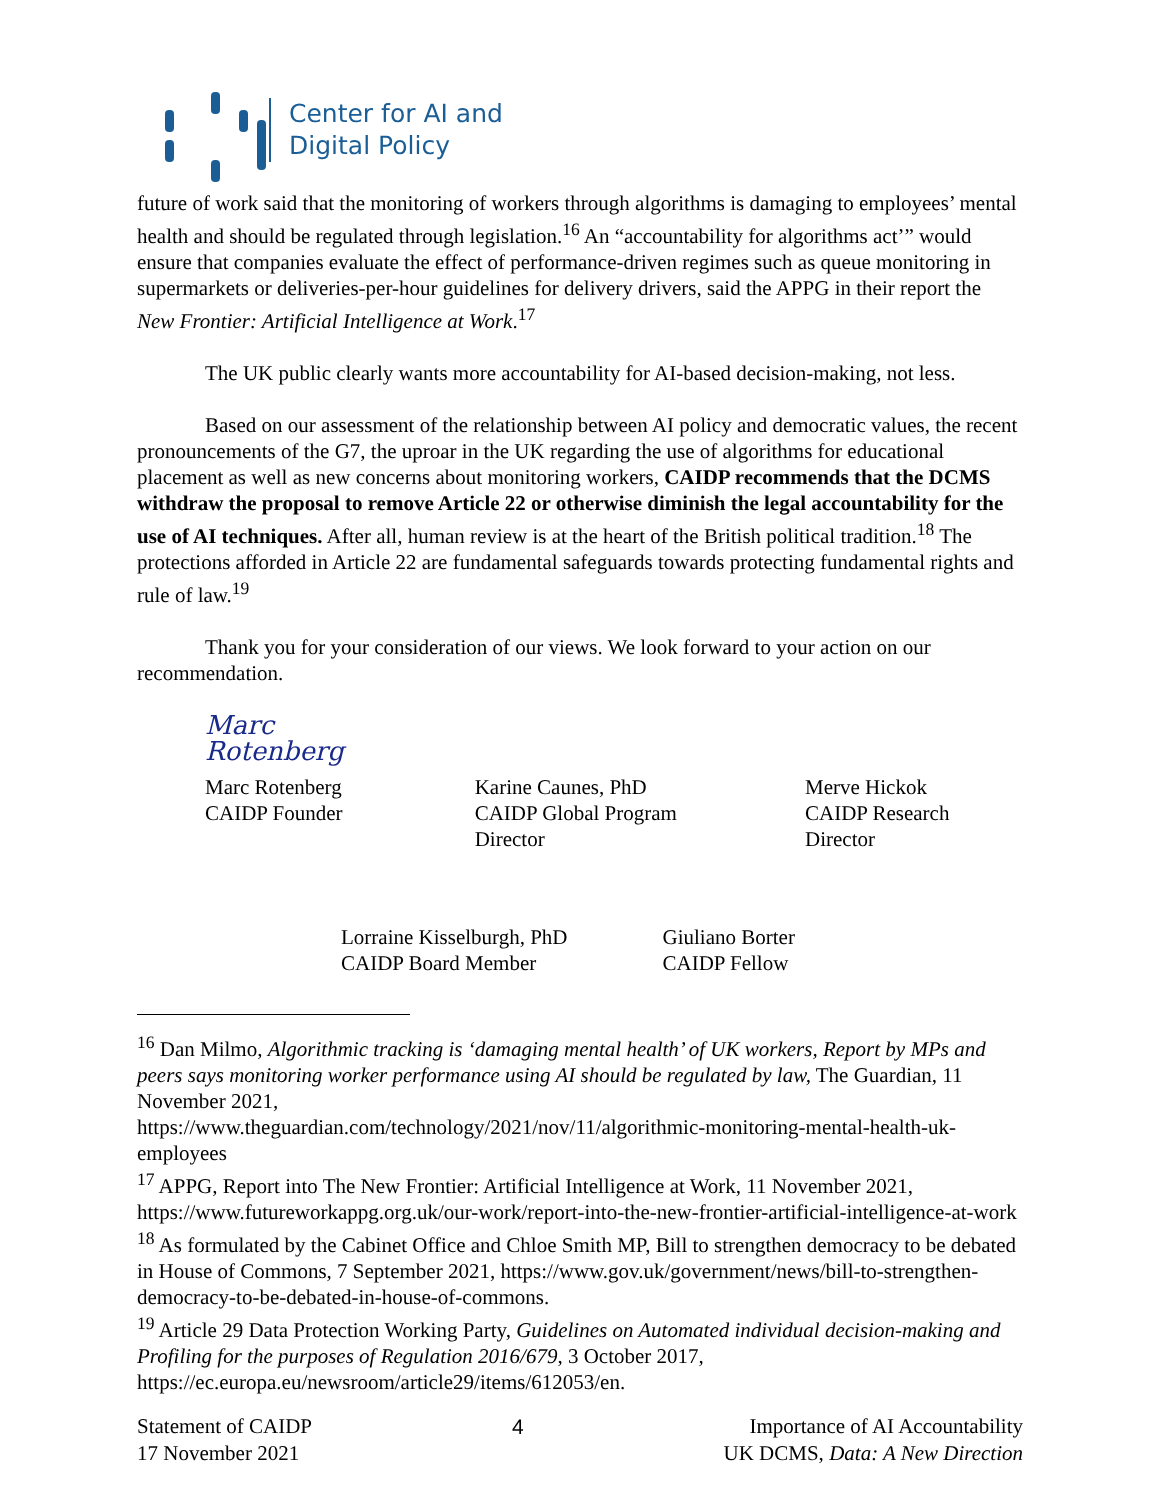Center for AI and
Digital Policy
future of work said that the monitoring of workers through algorithms is damaging to employees’ mental health and should be regulated through legislation.<sup>16</sup> An “accountability for algorithms act’” would ensure that companies evaluate the effect of performance-driven regimes such as queue monitoring in supermarkets or deliveries-per-hour guidelines for delivery drivers, said the APPG in their report the New Frontier: Artificial Intelligence at Work.<sup>17</sup>
The UK public clearly wants more accountability for AI-based decision-making, not less.
Based on our assessment of the relationship between AI policy and democratic values, the recent pronouncements of the G7, the uproar in the UK regarding the use of algorithms for educational placement as well as new concerns about monitoring workers, CAIDP recommends that the DCMS withdraw the proposal to remove Article 22 or otherwise diminish the legal accountability for the use of AI techniques. After all, human review is at the heart of the British political tradition.<sup>18</sup> The protections afforded in Article 22 are fundamental safeguards towards protecting fundamental rights and rule of law.<sup>19</sup>
Thank you for your consideration of our views. We look forward to your action on our recommendation.
Marc Rotenberg
Marc Rotenberg
CAIDP Founder
Karine Caunes, PhD
CAIDP Global Program Director
Merve Hickok
CAIDP Research Director
Lorraine Kisselburgh, PhD
CAIDP Board Member
Giuliano Borter
CAIDP Fellow
<sup>16</sup> Dan Milmo, Algorithmic tracking is ‘damaging mental health’ of UK workers, Report by MPs and peers says monitoring worker performance using AI should be regulated by law, The Guardian, 11 November 2021,
https://www.theguardian.com/technology/2021/nov/11/algorithmic-monitoring-mental-health-uk-employees
<sup>17</sup> APPG, Report into The New Frontier: Artificial Intelligence at Work, 11 November 2021, https://www.futureworkappg.org.uk/our-work/report-into-the-new-frontier-artificial-intelligence-at-work
<sup>18</sup> As formulated by the Cabinet Office and Chloe Smith MP, Bill to strengthen democracy to be debated in House of Commons, 7 September 2021, https://www.gov.uk/government/news/bill-to-strengthen-democracy-to-be-debated-in-house-of-commons.
<sup>19</sup> Article 29 Data Protection Working Party, Guidelines on Automated individual decision-making and Profiling for the purposes of Regulation 2016/679, 3 October 2017, https://ec.europa.eu/newsroom/article29/items/612053/en.
Statement of CAIDP
17 November 2021
4 Importance of AI Accountability
UK DCMS, Data: A New Direction